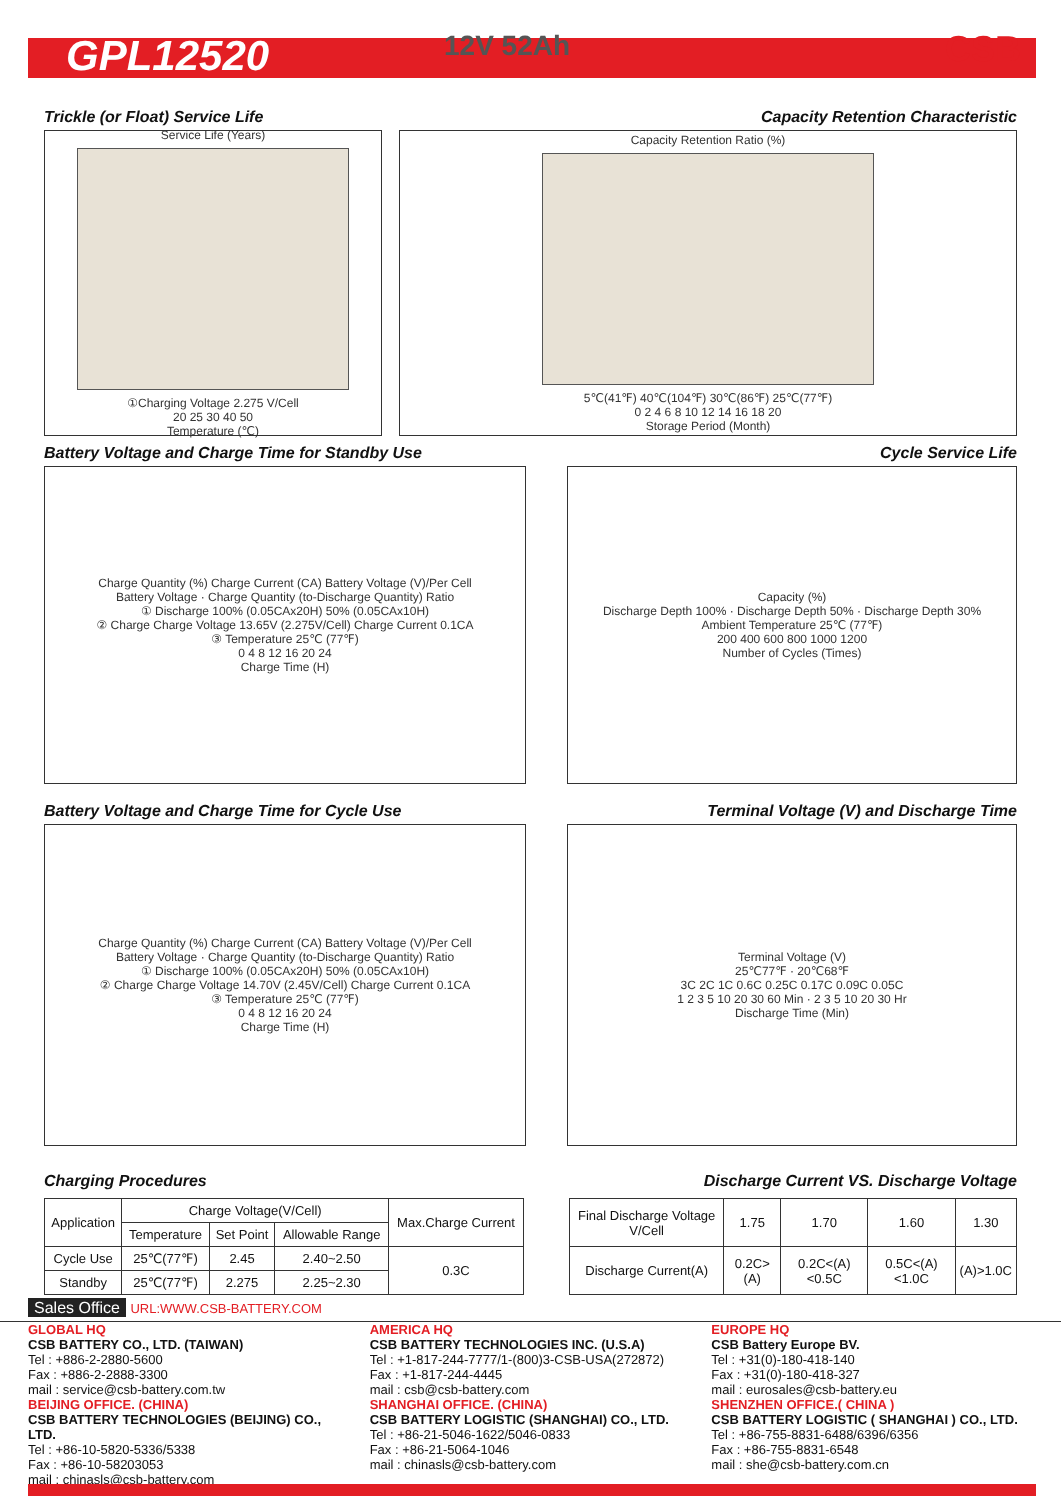GPL12520 12V 52Ah CSB
Trickle (or Float) Service Life
Capacity Retention Characteristic
Service Life (Years)
①Charging Voltage 2.275 V/Cell
20 25 30 40 50
Temperature (℃)
Capacity Retention Ratio (%)
5℃(41℉) 40℃(104℉) 30℃(86℉) 25℃(77℉)
0 2 4 6 8 10 12 14 16 18 20
Storage Period (Month)
Battery Voltage and Charge Time for Standby Use
Cycle Service Life
Charge Quantity (%) Charge Current (CA) Battery Voltage (V)/Per Cell
Battery Voltage · Charge Quantity (to-Discharge Quantity) Ratio
① Discharge 100% (0.05CAx20H) 50% (0.05CAx10H)
② Charge Charge Voltage 13.65V (2.275V/Cell) Charge Current 0.1CA
③ Temperature 25℃ (77℉)
0 4 8 12 16 20 24
Charge Time (H)
Capacity (%)
Discharge Depth 100% · Discharge Depth 50% · Discharge Depth 30%
Ambient Temperature 25℃ (77℉)
200 400 600 800 1000 1200
Number of Cycles (Times)
Battery Voltage and Charge Time for Cycle Use
Terminal Voltage (V) and Discharge Time
Charge Quantity (%) Charge Current (CA) Battery Voltage (V)/Per Cell
Battery Voltage · Charge Quantity (to-Discharge Quantity) Ratio
① Discharge 100% (0.05CAx20H) 50% (0.05CAx10H)
② Charge Charge Voltage 14.70V (2.45V/Cell) Charge Current 0.1CA
③ Temperature 25℃ (77℉)
0 4 8 12 16 20 24
Charge Time (H)
Terminal Voltage (V)
25℃77℉ · 20℃68℉
3C 2C 1C 0.6C 0.25C 0.17C 0.09C 0.05C
1 2 3 5 10 20 30 60 Min · 2 3 5 10 20 30 Hr
Discharge Time (Min)
Charging Procedures Discharge Current VS. Discharge Voltage
| Application | Charge Voltage(V/Cell) | | | Max.Charge Current |
| --- | --- | --- | --- | --- |
| | Temperature | Set Point | Allowable Range | |
| Cycle Use | 25℃(77℉) | 2.45 | 2.40~2.50 | 0.3C |
| Standby | 25℃(77℉) | 2.275 | 2.25~2.30 | |
| Final Discharge Voltage V/Cell | 1.75 | 1.70 | 1.60 | 1.30 |
| Discharge Current(A) | 0.2C>(A) | 0.2C<(A)<0.5C | 0.5C<(A)<1.0C | (A)>1.0C |
Sales Office URL:WWW.CSB-BATTERY.COM
GLOBAL HQ
CSB BATTERY CO., LTD. (TAIWAN)
Tel : +886-2-2880-5600
Fax : +886-2-2888-3300
mail : service@csb-battery.com.tw
BEIJING OFFICE. (CHINA)
CSB BATTERY TECHNOLOGIES (BEIJING) CO., LTD.
Tel : +86-10-5820-5336/5338
Fax : +86-10-58203053
mail : chinasls@csb-battery.com
AMERICA HQ
CSB BATTERY TECHNOLOGIES INC. (U.S.A)
Tel : +1-817-244-7777/1-(800)3-CSB-USA(272872)
Fax : +1-817-244-4445
mail : csb@csb-battery.com
SHANGHAI OFFICE. (CHINA)
CSB BATTERY LOGISTIC (SHANGHAI) CO., LTD.
Tel : +86-21-5046-1622/5046-0833
Fax : +86-21-5064-1046
mail : chinasls@csb-battery.com
EUROPE HQ
CSB Battery Europe BV.
Tel : +31(0)-180-418-140
Fax : +31(0)-180-418-327
mail : eurosales@csb-battery.eu
SHENZHEN OFFICE.( CHINA )
CSB BATTERY LOGISTIC ( SHANGHAI ) CO., LTD.
Tel : +86-755-8831-6488/6396/6356
Fax : +86-755-8831-6548
mail : she@csb-battery.com.cn